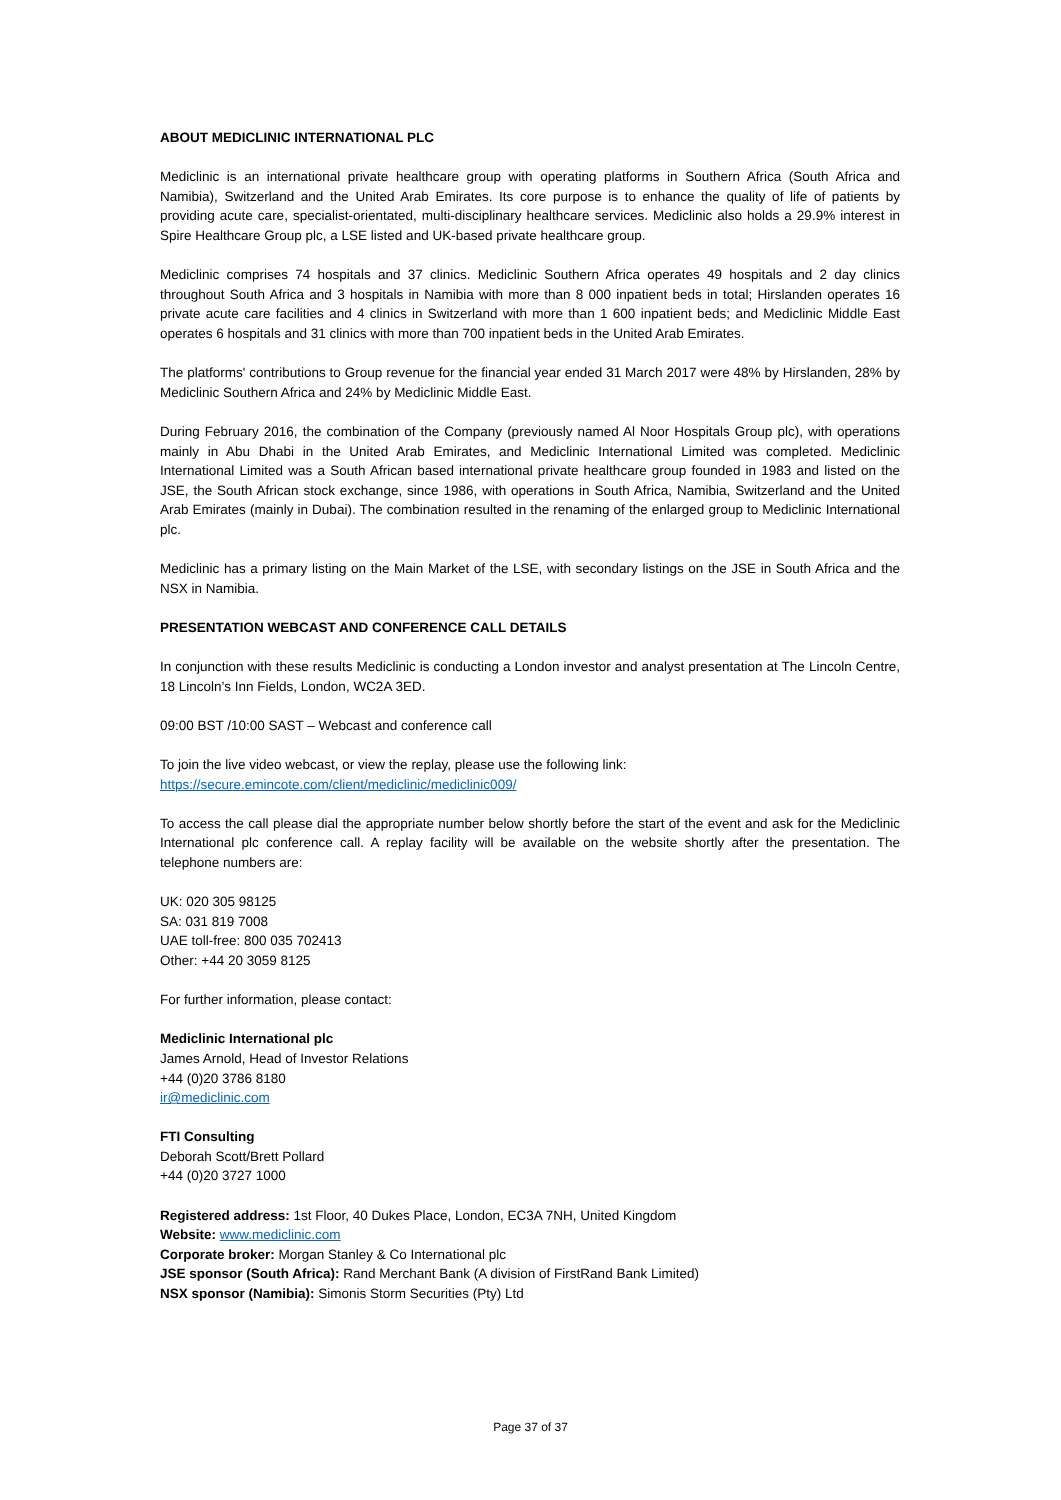ABOUT MEDICLINIC INTERNATIONAL PLC
Mediclinic is an international private healthcare group with operating platforms in Southern Africa (South Africa and Namibia), Switzerland and the United Arab Emirates. Its core purpose is to enhance the quality of life of patients by providing acute care, specialist-orientated, multi-disciplinary healthcare services. Mediclinic also holds a 29.9% interest in Spire Healthcare Group plc, a LSE listed and UK-based private healthcare group.
Mediclinic comprises 74 hospitals and 37 clinics. Mediclinic Southern Africa operates 49 hospitals and 2 day clinics throughout South Africa and 3 hospitals in Namibia with more than 8 000 inpatient beds in total; Hirslanden operates 16 private acute care facilities and 4 clinics in Switzerland with more than 1 600 inpatient beds; and Mediclinic Middle East operates 6 hospitals and 31 clinics with more than 700 inpatient beds in the United Arab Emirates.
The platforms' contributions to Group revenue for the financial year ended 31 March 2017 were 48% by Hirslanden, 28% by Mediclinic Southern Africa and 24% by Mediclinic Middle East.
During February 2016, the combination of the Company (previously named Al Noor Hospitals Group plc), with operations mainly in Abu Dhabi in the United Arab Emirates, and Mediclinic International Limited was completed. Mediclinic International Limited was a South African based international private healthcare group founded in 1983 and listed on the JSE, the South African stock exchange, since 1986, with operations in South Africa, Namibia, Switzerland and the United Arab Emirates (mainly in Dubai). The combination resulted in the renaming of the enlarged group to Mediclinic International plc.
Mediclinic has a primary listing on the Main Market of the LSE, with secondary listings on the JSE in South Africa and the NSX in Namibia.
PRESENTATION WEBCAST AND CONFERENCE CALL DETAILS
In conjunction with these results Mediclinic is conducting a London investor and analyst presentation at The Lincoln Centre, 18 Lincoln’s Inn Fields, London, WC2A 3ED.
09:00 BST /10:00 SAST – Webcast and conference call
To join the live video webcast, or view the replay, please use the following link:
https://secure.emincote.com/client/mediclinic/mediclinic009/
To access the call please dial the appropriate number below shortly before the start of the event and ask for the Mediclinic International plc conference call. A replay facility will be available on the website shortly after the presentation. The telephone numbers are:
UK: 020 305 98125
SA: 031 819 7008
UAE toll-free: 800 035 702413
Other: +44 20 3059 8125
For further information, please contact:
Mediclinic International plc
James Arnold, Head of Investor Relations
+44 (0)20 3786 8180
ir@mediclinic.com
FTI Consulting
Deborah Scott/Brett Pollard
+44 (0)20 3727 1000
Registered address: 1st Floor, 40 Dukes Place, London, EC3A 7NH, United Kingdom
Website: www.mediclinic.com
Corporate broker: Morgan Stanley & Co International plc
JSE sponsor (South Africa): Rand Merchant Bank (A division of FirstRand Bank Limited)
NSX sponsor (Namibia): Simonis Storm Securities (Pty) Ltd
Page 37 of 37